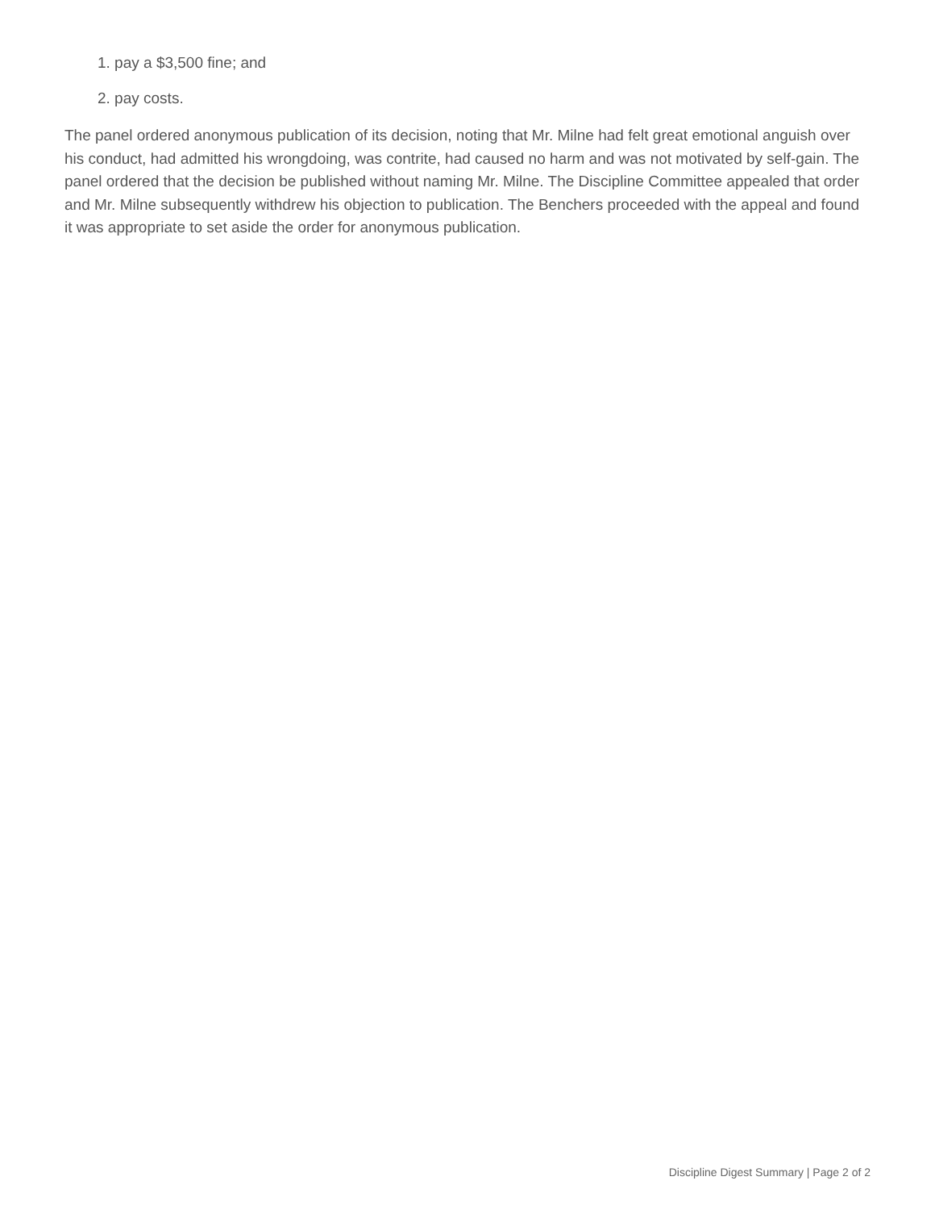1. pay a $3,500 fine; and
2. pay costs.
The panel ordered anonymous publication of its decision, noting that Mr. Milne had felt great emotional anguish over his conduct, had admitted his wrongdoing, was contrite, had caused no harm and was not motivated by self-gain. The panel ordered that the decision be published without naming Mr. Milne. The Discipline Committee appealed that order and Mr. Milne subsequently withdrew his objection to publication. The Benchers proceeded with the appeal and found it was appropriate to set aside the order for anonymous publication.
Discipline Digest Summary | Page 2 of 2